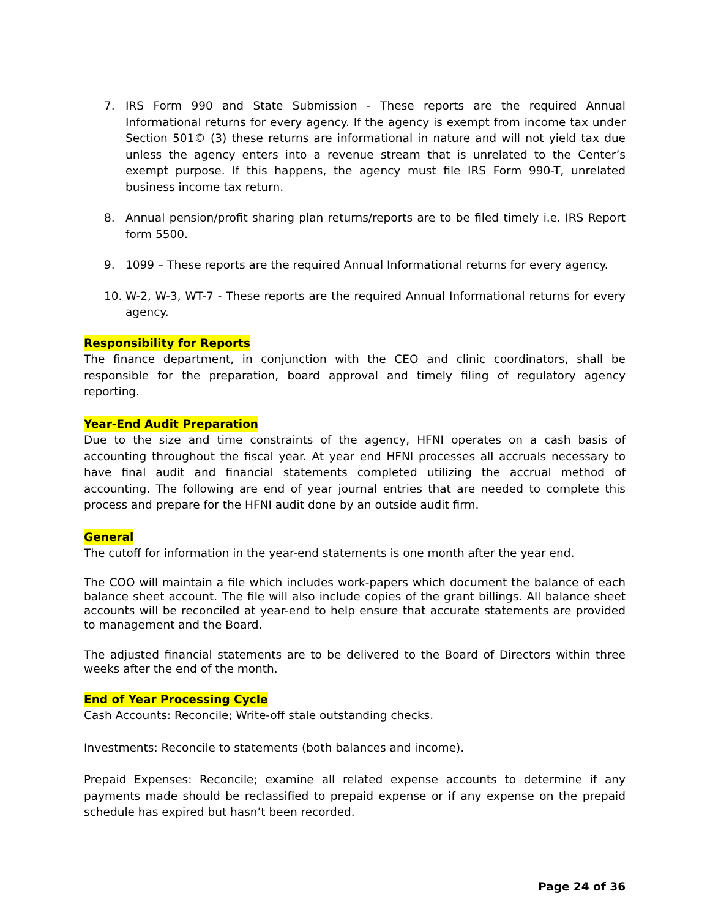7. IRS Form 990 and State Submission - These reports are the required Annual Informational returns for every agency. If the agency is exempt from income tax under Section 501© (3) these returns are informational in nature and will not yield tax due unless the agency enters into a revenue stream that is unrelated to the Center’s exempt purpose. If this happens, the agency must file IRS Form 990-T, unrelated business income tax return.
8. Annual pension/profit sharing plan returns/reports are to be filed timely i.e. IRS Report form 5500.
9. 1099 – These reports are the required Annual Informational returns for every agency.
10. W-2, W-3, WT-7 - These reports are the required Annual Informational returns for every agency.
Responsibility for Reports
The finance department, in conjunction with the CEO and clinic coordinators, shall be responsible for the preparation, board approval and timely filing of regulatory agency reporting.
Year-End Audit Preparation
Due to the size and time constraints of the agency, HFNI operates on a cash basis of accounting throughout the fiscal year. At year end HFNI processes all accruals necessary to have final audit and financial statements completed utilizing the accrual method of accounting. The following are end of year journal entries that are needed to complete this process and prepare for the HFNI audit done by an outside audit firm.
General
The cutoff for information in the year-end statements is one month after the year end.
The COO will maintain a file which includes work-papers which document the balance of each balance sheet account. The file will also include copies of the grant billings. All balance sheet accounts will be reconciled at year-end to help ensure that accurate statements are provided to management and the Board.
The adjusted financial statements are to be delivered to the Board of Directors within three weeks after the end of the month.
End of Year Processing Cycle
Cash Accounts: Reconcile; Write-off stale outstanding checks.
Investments: Reconcile to statements (both balances and income).
Prepaid Expenses: Reconcile; examine all related expense accounts to determine if any payments made should be reclassified to prepaid expense or if any expense on the prepaid schedule has expired but hasn’t been recorded.
Page 24 of 36